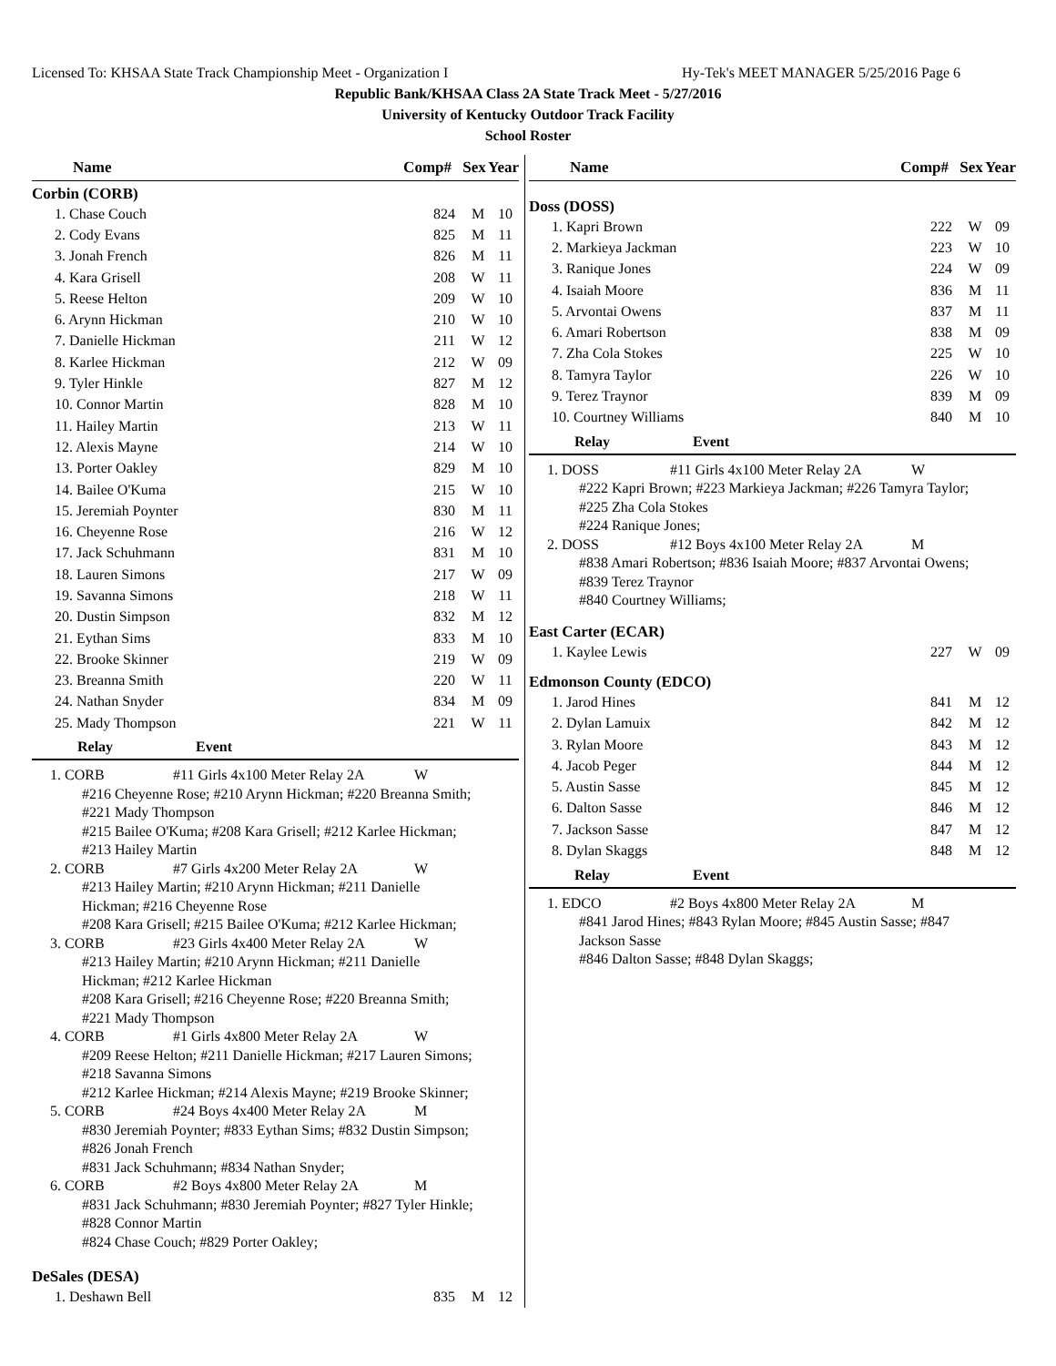Licensed To: KHSAA State Track Championship Meet - Organization I Hy-Tek's MEET MANAGER 5/25/2016 Page 6
Republic Bank/KHSAA Class 2A State Track Meet - 5/27/2016
University of Kentucky Outdoor Track Facility
School Roster
| Name | Comp# | Sex | Year |
| --- | --- | --- | --- |
Corbin (CORB)
| 1. Chase Couch | 824 | M | 10 |
| 2. Cody Evans | 825 | M | 11 |
| 3. Jonah French | 826 | M | 11 |
| 4. Kara Grisell | 208 | W | 11 |
| 5. Reese Helton | 209 | W | 10 |
| 6. Arynn Hickman | 210 | W | 10 |
| 7. Danielle Hickman | 211 | W | 12 |
| 8. Karlee Hickman | 212 | W | 09 |
| 9. Tyler Hinkle | 827 | M | 12 |
| 10. Connor Martin | 828 | M | 10 |
| 11. Hailey Martin | 213 | W | 11 |
| 12. Alexis Mayne | 214 | W | 10 |
| 13. Porter Oakley | 829 | M | 10 |
| 14. Bailee O'Kuma | 215 | W | 10 |
| 15. Jeremiah Poynter | 830 | M | 11 |
| 16. Cheyenne Rose | 216 | W | 12 |
| 17. Jack Schuhmann | 831 | M | 10 |
| 18. Lauren Simons | 217 | W | 09 |
| 19. Savanna Simons | 218 | W | 11 |
| 20. Dustin Simpson | 832 | M | 12 |
| 21. Eythan Sims | 833 | M | 10 |
| 22. Brooke Skinner | 219 | W | 09 |
| 23. Breanna Smith | 220 | W | 11 |
| 24. Nathan Snyder | 834 | M | 09 |
| 25. Mady Thompson | 221 | W | 11 |
Relay Event
1. CORB #11 Girls 4x100 Meter Relay 2A W
#216 Cheyenne Rose; #210 Arynn Hickman; #220 Breanna Smith;
#221 Mady Thompson
#215 Bailee O'Kuma; #208 Kara Grisell; #212 Karlee Hickman;
#213 Hailey Martin
2. CORB #7 Girls 4x200 Meter Relay 2A W
#213 Hailey Martin; #210 Arynn Hickman; #211 Danielle
Hickman; #216 Cheyenne Rose
#208 Kara Grisell; #215 Bailee O'Kuma; #212 Karlee Hickman;
3. CORB #23 Girls 4x400 Meter Relay 2A W
#213 Hailey Martin; #210 Arynn Hickman; #211 Danielle
Hickman; #212 Karlee Hickman
#208 Kara Grisell; #216 Cheyenne Rose; #220 Breanna Smith;
#221 Mady Thompson
4. CORB #1 Girls 4x800 Meter Relay 2A W
#209 Reese Helton; #211 Danielle Hickman; #217 Lauren Simons;
#218 Savanna Simons
#212 Karlee Hickman; #214 Alexis Mayne; #219 Brooke Skinner;
5. CORB #24 Boys 4x400 Meter Relay 2A M
#830 Jeremiah Poynter; #833 Eythan Sims; #832 Dustin Simpson;
#826 Jonah French
#831 Jack Schuhmann; #834 Nathan Snyder;
6. CORB #2 Boys 4x800 Meter Relay 2A M
#831 Jack Schuhmann; #830 Jeremiah Poynter; #827 Tyler Hinkle;
#828 Connor Martin
#824 Chase Couch; #829 Porter Oakley;
DeSales (DESA)
| 1. Deshawn Bell | 835 | M | 12 |
| Name | Comp# | Sex | Year |
| --- | --- | --- | --- |
Doss (DOSS)
| 1. Kapri Brown | 222 | W | 09 |
| 2. Markieya Jackman | 223 | W | 10 |
| 3. Ranique Jones | 224 | W | 09 |
| 4. Isaiah Moore | 836 | M | 11 |
| 5. Arvontai Owens | 837 | M | 11 |
| 6. Amari Robertson | 838 | M | 09 |
| 7. Zha Cola Stokes | 225 | W | 10 |
| 8. Tamyra Taylor | 226 | W | 10 |
| 9. Terez Traynor | 839 | M | 09 |
| 10. Courtney Williams | 840 | M | 10 |
Relay Event
1. DOSS #11 Girls 4x100 Meter Relay 2A W
#222 Kapri Brown; #223 Markieya Jackman; #226 Tamyra Taylor;
#225 Zha Cola Stokes
#224 Ranique Jones;
2. DOSS #12 Boys 4x100 Meter Relay 2A M
#838 Amari Robertson; #836 Isaiah Moore; #837 Arvontai Owens;
#839 Terez Traynor
#840 Courtney Williams;
East Carter (ECAR)
| 1. Kaylee Lewis | 227 | W | 09 |
Edmonson County (EDCO)
| 1. Jarod Hines | 841 | M | 12 |
| 2. Dylan Lamuix | 842 | M | 12 |
| 3. Rylan Moore | 843 | M | 12 |
| 4. Jacob Peger | 844 | M | 12 |
| 5. Austin Sasse | 845 | M | 12 |
| 6. Dalton Sasse | 846 | M | 12 |
| 7. Jackson Sasse | 847 | M | 12 |
| 8. Dylan Skaggs | 848 | M | 12 |
Relay Event
1. EDCO #2 Boys 4x800 Meter Relay 2A M
#841 Jarod Hines; #843 Rylan Moore; #845 Austin Sasse; #847
Jackson Sasse
#846 Dalton Sasse; #848 Dylan Skaggs;